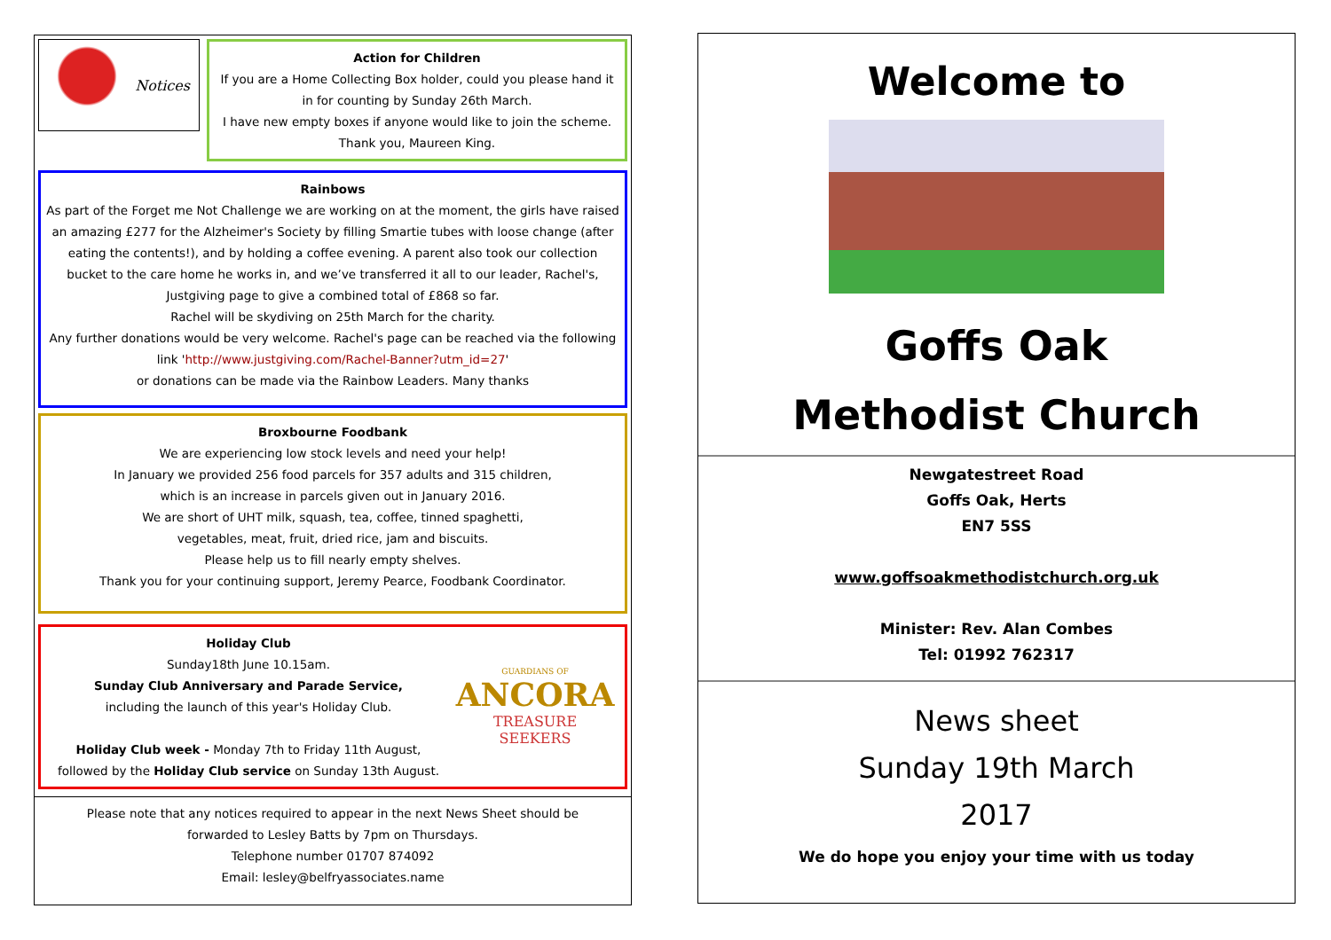Notices
Action for Children
If you are a Home Collecting Box holder, could you please hand it in for counting by Sunday 26th March.
I have new empty boxes if anyone would like to join the scheme. Thank you, Maureen King.
Rainbows
As part of the Forget me Not Challenge we are working on at the moment, the girls have raised an amazing £277 for the Alzheimer's Society by filling Smartie tubes with loose change (after eating the contents!), and by holding a coffee evening. A parent also took our collection bucket to the care home he works in, and we’ve transferred it all to our leader, Rachel's, Justgiving page to give a combined total of £868 so far.
Rachel will be skydiving on 25th March for the charity.
Any further donations would be very welcome. Rachel's page can be reached via the following link 'http://www.justgiving.com/Rachel-Banner?utm_id=27'
or donations can be made via the Rainbow Leaders. Many thanks
Broxbourne Foodbank
We are experiencing low stock levels and need your help!
In January we provided 256 food parcels for 357 adults and 315 children,
which is an increase in parcels given out in January 2016.
We are short of UHT milk, squash, tea, coffee, tinned spaghetti,
vegetables, meat, fruit, dried rice, jam and biscuits.
Please help us to fill nearly empty shelves.
Thank you for your continuing support, Jeremy Pearce, Foodbank Coordinator.
Holiday Club
Sunday18th June 10.15am.
Sunday Club Anniversary and Parade Service,
including the launch of this year's Holiday Club.
Holiday Club week - Monday 7th to Friday 11th August,
followed by the Holiday Club service on Sunday 13th August.
GUARDIANS OF
ANCORA
TREASURE
SEEKERS
Please note that any notices required to appear in the next News Sheet should be
forwarded to Lesley Batts by 7pm on Thursdays.
Telephone number 01707 874092
Email: lesley@belfryassociates.name
Welcome to
Goffs Oak
Methodist Church
Newgatestreet Road
Goffs Oak, Herts
EN7 5SS
www.goffsoakmethodistchurch.org.uk
Minister: Rev. Alan Combes
Tel: 01992 762317
News sheet
Sunday 19th March
2017
We do hope you enjoy your time with us today